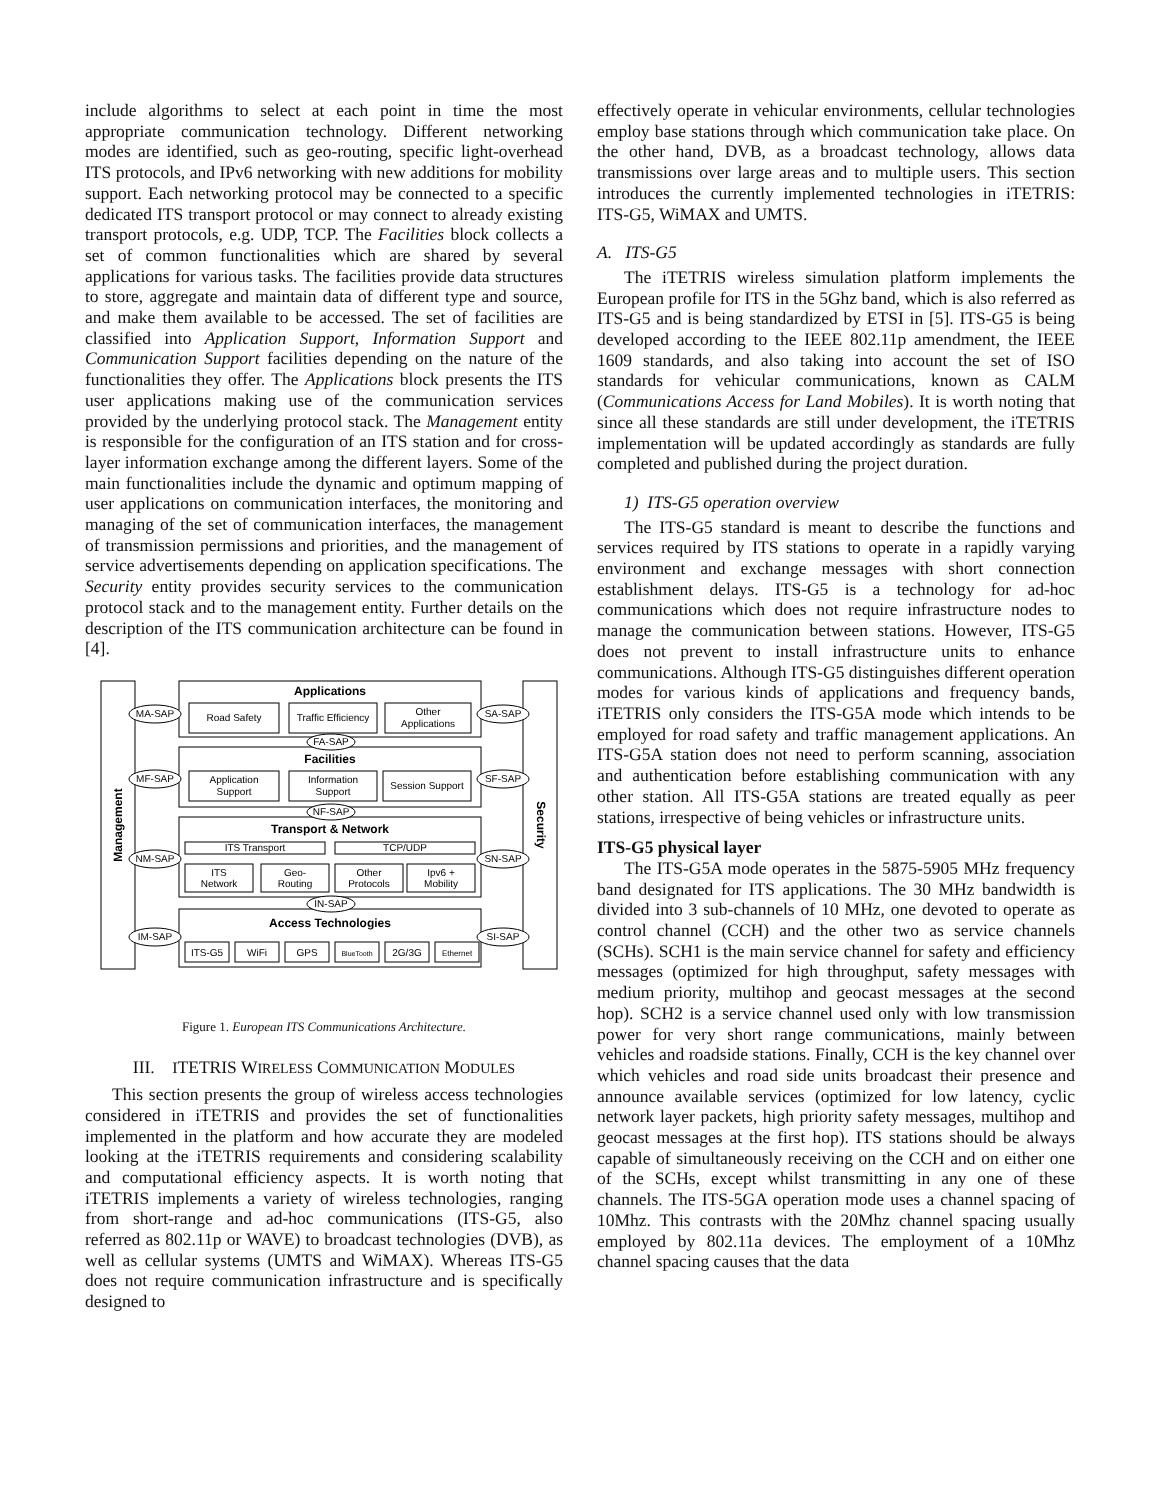include algorithms to select at each point in time the most appropriate communication technology. Different networking modes are identified, such as geo-routing, specific light-overhead ITS protocols, and IPv6 networking with new additions for mobility support. Each networking protocol may be connected to a specific dedicated ITS transport protocol or may connect to already existing transport protocols, e.g. UDP, TCP. The Facilities block collects a set of common functionalities which are shared by several applications for various tasks. The facilities provide data structures to store, aggregate and maintain data of different type and source, and make them available to be accessed. The set of facilities are classified into Application Support, Information Support and Communication Support facilities depending on the nature of the functionalities they offer. The Applications block presents the ITS user applications making use of the communication services provided by the underlying protocol stack. The Management entity is responsible for the configuration of an ITS station and for cross-layer information exchange among the different layers. Some of the main functionalities include the dynamic and optimum mapping of user applications on communication interfaces, the monitoring and managing of the set of communication interfaces, the management of transmission permissions and priorities, and the management of service advertisements depending on application specifications. The Security entity provides security services to the communication protocol stack and to the management entity. Further details on the description of the ITS communication architecture can be found in [4].
Applications
Road Safety
Traffic Efficiency
Other
Applications
MA-SAP
SA-SAP
FA-SAP
Facilities
Application
Support
Information
Support
Session Support
MF-SAP
SF-SAP
NF-SAP
Transport & Network
ITS Transport
TCP/UDP
ITS
Network
Geo-
Routing
Other
Protocols
Ipv6 +
Mobility
NM-SAP
SN-SAP
IN-SAP
Access Technologies
IM-SAP
SI-SAP
ITS-G5
WiFi
GPS
BlueTooth
2G/3G
Ethernet
Management
Security
Figure 1. European ITS Communications Architecture.
III. ITETRIS WIRELESS COMMUNICATION MODULES
This section presents the group of wireless access technologies considered in iTETRIS and provides the set of functionalities implemented in the platform and how accurate they are modeled looking at the iTETRIS requirements and considering scalability and computational efficiency aspects. It is worth noting that iTETRIS implements a variety of wireless technologies, ranging from short-range and ad-hoc communications (ITS-G5, also referred as 802.11p or WAVE) to broadcast technologies (DVB), as well as cellular systems (UMTS and WiMAX). Whereas ITS-G5 does not require communication infrastructure and is specifically designed to
effectively operate in vehicular environments, cellular technologies employ base stations through which communication take place. On the other hand, DVB, as a broadcast technology, allows data transmissions over large areas and to multiple users. This section introduces the currently implemented technologies in iTETRIS: ITS-G5, WiMAX and UMTS.
A. ITS-G5
The iTETRIS wireless simulation platform implements the European profile for ITS in the 5Ghz band, which is also referred as ITS-G5 and is being standardized by ETSI in [5]. ITS-G5 is being developed according to the IEEE 802.11p amendment, the IEEE 1609 standards, and also taking into account the set of ISO standards for vehicular communications, known as CALM (Communications Access for Land Mobiles). It is worth noting that since all these standards are still under development, the iTETRIS implementation will be updated accordingly as standards are fully completed and published during the project duration.
1) ITS-G5 operation overview
The ITS-G5 standard is meant to describe the functions and services required by ITS stations to operate in a rapidly varying environment and exchange messages with short connection establishment delays. ITS-G5 is a technology for ad-hoc communications which does not require infrastructure nodes to manage the communication between stations. However, ITS-G5 does not prevent to install infrastructure units to enhance communications. Although ITS-G5 distinguishes different operation modes for various kinds of applications and frequency bands, iTETRIS only considers the ITS-G5A mode which intends to be employed for road safety and traffic management applications. An ITS-G5A station does not need to perform scanning, association and authentication before establishing communication with any other station. All ITS-G5A stations are treated equally as peer stations, irrespective of being vehicles or infrastructure units.
ITS-G5 physical layer
The ITS-G5A mode operates in the 5875-5905 MHz frequency band designated for ITS applications. The 30 MHz bandwidth is divided into 3 sub-channels of 10 MHz, one devoted to operate as control channel (CCH) and the other two as service channels (SCHs). SCH1 is the main service channel for safety and efficiency messages (optimized for high throughput, safety messages with medium priority, multihop and geocast messages at the second hop). SCH2 is a service channel used only with low transmission power for very short range communications, mainly between vehicles and roadside stations. Finally, CCH is the key channel over which vehicles and road side units broadcast their presence and announce available services (optimized for low latency, cyclic network layer packets, high priority safety messages, multihop and geocast messages at the first hop). ITS stations should be always capable of simultaneously receiving on the CCH and on either one of the SCHs, except whilst transmitting in any one of these channels. The ITS-5GA operation mode uses a channel spacing of 10Mhz. This contrasts with the 20Mhz channel spacing usually employed by 802.11a devices. The employment of a 10Mhz channel spacing causes that the data